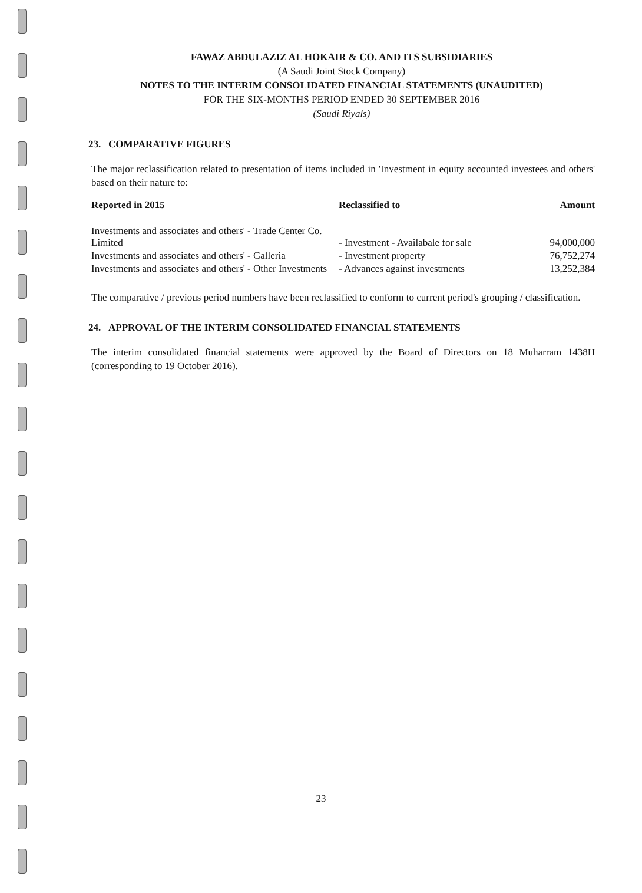FAWAZ ABDULAZIZ AL HOKAIR & CO. AND ITS SUBSIDIARIES
(A Saudi Joint Stock Company)
NOTES TO THE INTERIM CONSOLIDATED FINANCIAL STATEMENTS (UNAUDITED)
FOR THE SIX-MONTHS PERIOD ENDED 30 SEPTEMBER 2016
(Saudi Riyals)
23. COMPARATIVE FIGURES
The major reclassification related to presentation of items included in 'Investment in equity accounted investees and others' based on their nature to:
| Reported in 2015 | Reclassified to | Amount |
| --- | --- | --- |
| Investments and associates and others' - Trade Center Co. Limited | - Investment - Availabale for sale | 94,000,000 |
| Investments and associates and others' - Galleria | - Investment property | 76,752,274 |
| Investments and associates and others' - Other Investments | - Advances against investments | 13,252,384 |
The comparative / previous period numbers have been reclassified to conform to current period's grouping / classification.
24. APPROVAL OF THE INTERIM CONSOLIDATED FINANCIAL STATEMENTS
The interim consolidated financial statements were approved by the Board of Directors on 18 Muharram 1438H (corresponding to 19 October 2016).
23